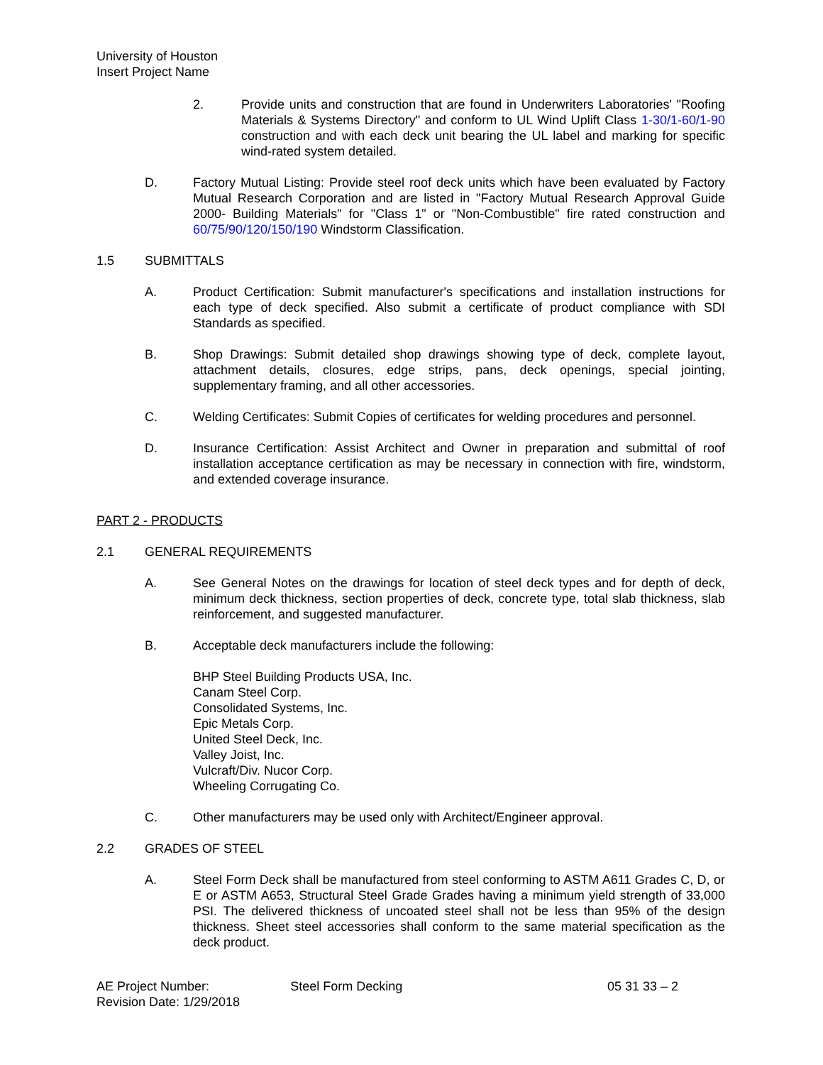University of Houston
Insert Project Name
2. Provide units and construction that are found in Underwriters Laboratories' "Roofing Materials & Systems Directory" and conform to UL Wind Uplift Class 1-30/1-60/1-90 construction and with each deck unit bearing the UL label and marking for specific wind-rated system detailed.
D. Factory Mutual Listing: Provide steel roof deck units which have been evaluated by Factory Mutual Research Corporation and are listed in "Factory Mutual Research Approval Guide 2000- Building Materials" for "Class 1" or "Non-Combustible" fire rated construction and 60/75/90/120/150/190 Windstorm Classification.
1.5 SUBMITTALS
A. Product Certification: Submit manufacturer's specifications and installation instructions for each type of deck specified. Also submit a certificate of product compliance with SDI Standards as specified.
B. Shop Drawings: Submit detailed shop drawings showing type of deck, complete layout, attachment details, closures, edge strips, pans, deck openings, special jointing, supplementary framing, and all other accessories.
C. Welding Certificates: Submit Copies of certificates for welding procedures and personnel.
D. Insurance Certification: Assist Architect and Owner in preparation and submittal of roof installation acceptance certification as may be necessary in connection with fire, windstorm, and extended coverage insurance.
PART 2 - PRODUCTS
2.1 GENERAL REQUIREMENTS
A. See General Notes on the drawings for location of steel deck types and for depth of deck, minimum deck thickness, section properties of deck, concrete type, total slab thickness, slab reinforcement, and suggested manufacturer.
B. Acceptable deck manufacturers include the following:
BHP Steel Building Products USA, Inc.
Canam Steel Corp.
Consolidated Systems, Inc.
Epic Metals Corp.
United Steel Deck, Inc.
Valley Joist, Inc.
Vulcraft/Div. Nucor Corp.
Wheeling Corrugating Co.
C. Other manufacturers may be used only with Architect/Engineer approval.
2.2 GRADES OF STEEL
A. Steel Form Deck shall be manufactured from steel conforming to ASTM A611 Grades C, D, or E or ASTM A653, Structural Steel Grade Grades having a minimum yield strength of 33,000 PSI. The delivered thickness of uncoated steel shall not be less than 95% of the design thickness. Sheet steel accessories shall conform to the same material specification as the deck product.
AE Project Number:
Revision Date: 1/29/2018
Steel Form Decking 05 31 33 – 2